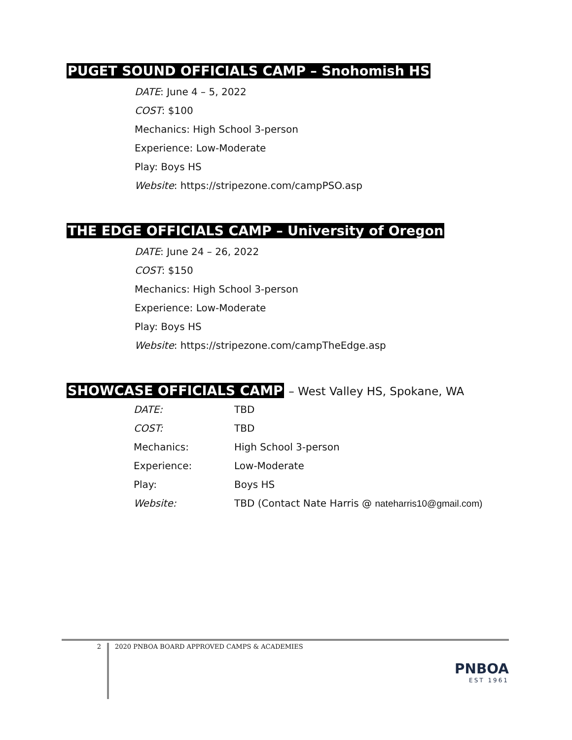PUGET SOUND OFFICIALS CAMP – Snohomish HS
DATE: June 4 – 5, 2022
COST: $100
Mechanics: High School 3-person
Experience: Low-Moderate
Play: Boys HS
Website: https://stripezone.com/campPSO.asp
THE EDGE OFFICIALS CAMP – University of Oregon
DATE: June 24 – 26, 2022
COST: $150
Mechanics: High School 3-person
Experience: Low-Moderate
Play: Boys HS
Website: https://stripezone.com/campTheEdge.asp
SHOWCASE OFFICIALS CAMP – West Valley HS, Spokane, WA
| DATE: | TBD |
| COST: | TBD |
| Mechanics: | High School 3-person |
| Experience: | Low-Moderate |
| Play: | Boys HS |
| Website: | TBD (Contact Nate Harris @ nateharris10@gmail.com) |
2
2020 PNBOA BOARD APPROVED CAMPS & ACADEMIES
PNBOA
EST 1961